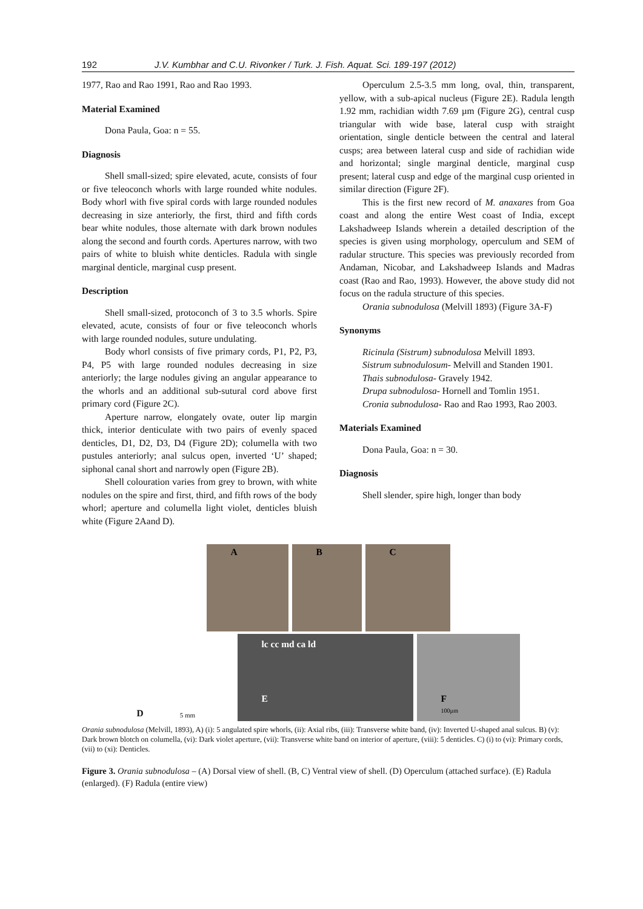192 J.V. Kumbhar and C.U. Rivonker / Turk. J. Fish. Aquat. Sci. 189-197 (2012)
1977, Rao and Rao 1991, Rao and Rao 1993.
Material Examined
Dona Paula, Goa: n = 55.
Diagnosis
Shell small-sized; spire elevated, acute, consists of four or five teleoconch whorls with large rounded white nodules. Body whorl with five spiral cords with large rounded nodules decreasing in size anteriorly, the first, third and fifth cords bear white nodules, those alternate with dark brown nodules along the second and fourth cords. Apertures narrow, with two pairs of white to bluish white denticles. Radula with single marginal denticle, marginal cusp present.
Description
Shell small-sized, protoconch of 3 to 3.5 whorls. Spire elevated, acute, consists of four or five teleoconch whorls with large rounded nodules, suture undulating.
Body whorl consists of five primary cords, P1, P2, P3, P4, P5 with large rounded nodules decreasing in size anteriorly; the large nodules giving an angular appearance to the whorls and an additional sub-sutural cord above first primary cord (Figure 2C).
Aperture narrow, elongately ovate, outer lip margin thick, interior denticulate with two pairs of evenly spaced denticles, D1, D2, D3, D4 (Figure 2D); columella with two pustules anteriorly; anal sulcus open, inverted ‘U’ shaped; siphonal canal short and narrowly open (Figure 2B).
Shell colouration varies from grey to brown, with white nodules on the spire and first, third, and fifth rows of the body whorl; aperture and columella light violet, denticles bluish white (Figure 2Aand D).
Operculum 2.5-3.5 mm long, oval, thin, transparent, yellow, with a sub-apical nucleus (Figure 2E). Radula length 1.92 mm, rachidian width 7.69 µm (Figure 2G), central cusp triangular with wide base, lateral cusp with straight orientation, single denticle between the central and lateral cusps; area between lateral cusp and side of rachidian wide and horizontal; single marginal denticle, marginal cusp present; lateral cusp and edge of the marginal cusp oriented in similar direction (Figure 2F).
This is the first new record of M. anaxares from Goa coast and along the entire West coast of India, except Lakshadweep Islands wherein a detailed description of the species is given using morphology, operculum and SEM of radular structure. This species was previously recorded from Andaman, Nicobar, and Lakshadweep Islands and Madras coast (Rao and Rao, 1993). However, the above study did not focus on the radula structure of this species.
Orania subnodulosa (Melvill 1893) (Figure 3A-F)
Synonyms
Ricinula (Sistrum) subnodulosa Melvill 1893.
Sistrum subnodulosum- Melvill and Standen 1901.
Thais subnodulosa- Gravely 1942.
Drupa subnodulosa- Hornell and Tomlin 1951.
Cronia subnodulosa- Rao and Rao 1993, Rao 2003.
Materials Examined
Dona Paula, Goa: n = 30.
Diagnosis
Shell slender, spire high, longer than body
A B C
D 5 mm
lc cc md ca ld
E
F
100µm
Orania subnodulosa (Melvill, 1893), A) (i): 5 angulated spire whorls, (ii): Axial ribs, (iii): Transverse white band, (iv): Inverted U-shaped anal sulcus. B) (v): Dark brown blotch on columella, (vi): Dark violet aperture, (vii): Transverse white band on interior of aperture, (viii): 5 denticles. C) (i) to (vi): Primary cords, (vii) to (xi): Denticles.
Figure 3. Orania subnodulosa – (A) Dorsal view of shell. (B, C) Ventral view of shell. (D) Operculum (attached surface). (E) Radula (enlarged). (F) Radula (entire view)